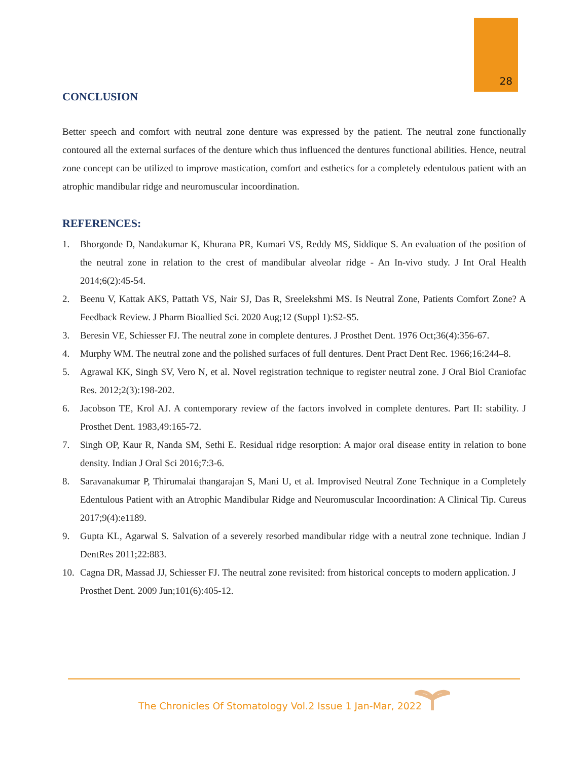28
CONCLUSION
Better speech and comfort with neutral zone denture was expressed by the patient. The neutral zone functionally contoured all the external surfaces of the denture which thus influenced the dentures functional abilities. Hence, neutral zone concept can be utilized to improve mastication, comfort and esthetics for a completely edentulous patient with an atrophic mandibular ridge and neuromuscular incoordination.
REFERENCES:
1. Bhorgonde D, Nandakumar K, Khurana PR, Kumari VS, Reddy MS, Siddique S. An evaluation of the position of the neutral zone in relation to the crest of mandibular alveolar ridge - An In-vivo study. J Int Oral Health 2014;6(2):45-54.
2. Beenu V, Kattak AKS, Pattath VS, Nair SJ, Das R, Sreelekshmi MS. Is Neutral Zone, Patients Comfort Zone? A Feedback Review. J Pharm Bioallied Sci. 2020 Aug;12 (Suppl 1):S2-S5.
3. Beresin VE, Schiesser FJ. The neutral zone in complete dentures. J Prosthet Dent. 1976 Oct;36(4):356-67.
4. Murphy WM. The neutral zone and the polished surfaces of full dentures. Dent Pract Dent Rec. 1966;16:244–8.
5. Agrawal KK, Singh SV, Vero N, et al. Novel registration technique to register neutral zone. J Oral Biol Craniofac Res. 2012;2(3):198-202.
6. Jacobson TE, Krol AJ. A contemporary review of the factors involved in complete dentures. Part II: stability. J Prosthet Dent. 1983,49:165-72.
7. Singh OP, Kaur R, Nanda SM, Sethi E. Residual ridge resorption: A major oral disease entity in relation to bone density. Indian J Oral Sci 2016;7:3-6.
8. Saravanakumar P, Thirumalai thangarajan S, Mani U, et al. Improvised Neutral Zone Technique in a Completely Edentulous Patient with an Atrophic Mandibular Ridge and Neuromuscular Incoordination: A Clinical Tip. Cureus 2017;9(4):e1189.
9. Gupta KL, Agarwal S. Salvation of a severely resorbed mandibular ridge with a neutral zone technique. Indian J DentRes 2011;22:883.
10. Cagna DR, Massad JJ, Schiesser FJ. The neutral zone revisited: from historical concepts to modern application. J Prosthet Dent. 2009 Jun;101(6):405-12.
The Chronicles Of Stomatology Vol.2 Issue 1 Jan-Mar, 2022